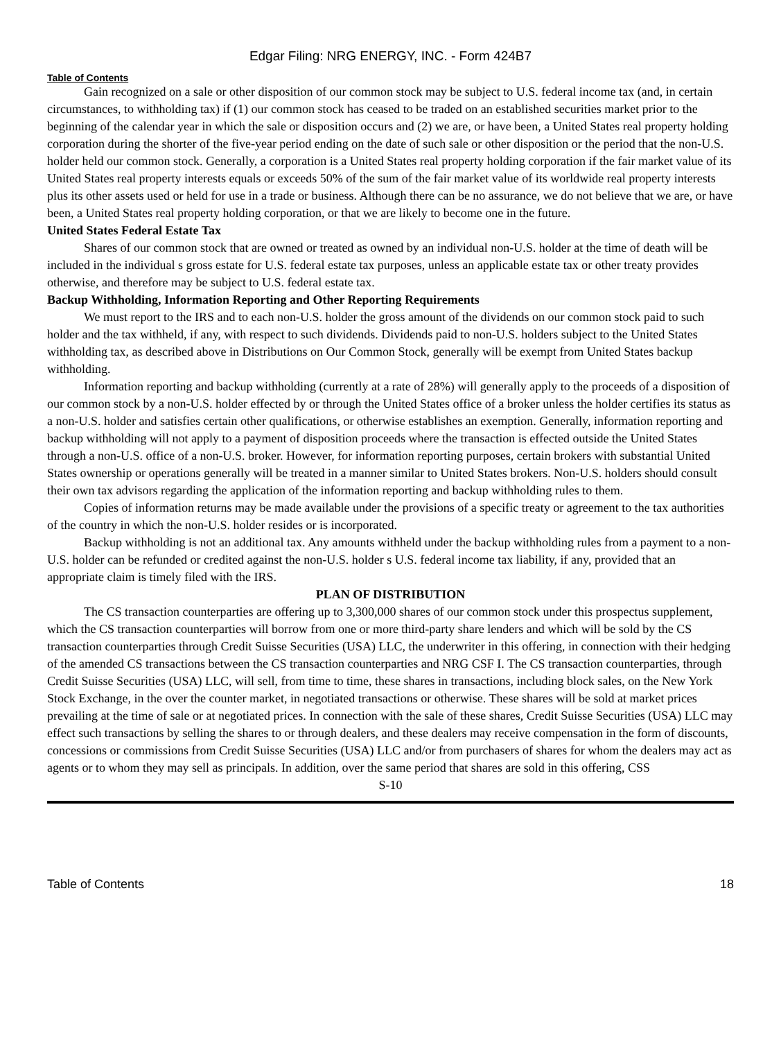Edgar Filing: NRG ENERGY, INC. - Form 424B7
Table of Contents
Gain recognized on a sale or other disposition of our common stock may be subject to U.S. federal income tax (and, in certain circumstances, to withholding tax) if (1) our common stock has ceased to be traded on an established securities market prior to the beginning of the calendar year in which the sale or disposition occurs and (2) we are, or have been, a United States real property holding corporation during the shorter of the five-year period ending on the date of such sale or other disposition or the period that the non-U.S. holder held our common stock. Generally, a corporation is a United States real property holding corporation if the fair market value of its United States real property interests equals or exceeds 50% of the sum of the fair market value of its worldwide real property interests plus its other assets used or held for use in a trade or business. Although there can be no assurance, we do not believe that we are, or have been, a United States real property holding corporation, or that we are likely to become one in the future.
United States Federal Estate Tax
Shares of our common stock that are owned or treated as owned by an individual non-U.S. holder at the time of death will be included in the individual s gross estate for U.S. federal estate tax purposes, unless an applicable estate tax or other treaty provides otherwise, and therefore may be subject to U.S. federal estate tax.
Backup Withholding, Information Reporting and Other Reporting Requirements
We must report to the IRS and to each non-U.S. holder the gross amount of the dividends on our common stock paid to such holder and the tax withheld, if any, with respect to such dividends. Dividends paid to non-U.S. holders subject to the United States withholding tax, as described above in Distributions on Our Common Stock, generally will be exempt from United States backup withholding.
Information reporting and backup withholding (currently at a rate of 28%) will generally apply to the proceeds of a disposition of our common stock by a non-U.S. holder effected by or through the United States office of a broker unless the holder certifies its status as a non-U.S. holder and satisfies certain other qualifications, or otherwise establishes an exemption. Generally, information reporting and backup withholding will not apply to a payment of disposition proceeds where the transaction is effected outside the United States through a non-U.S. office of a non-U.S. broker. However, for information reporting purposes, certain brokers with substantial United States ownership or operations generally will be treated in a manner similar to United States brokers. Non-U.S. holders should consult their own tax advisors regarding the application of the information reporting and backup withholding rules to them.
Copies of information returns may be made available under the provisions of a specific treaty or agreement to the tax authorities of the country in which the non-U.S. holder resides or is incorporated.
Backup withholding is not an additional tax. Any amounts withheld under the backup withholding rules from a payment to a non-U.S. holder can be refunded or credited against the non-U.S. holder s U.S. federal income tax liability, if any, provided that an appropriate claim is timely filed with the IRS.
PLAN OF DISTRIBUTION
The CS transaction counterparties are offering up to 3,300,000 shares of our common stock under this prospectus supplement, which the CS transaction counterparties will borrow from one or more third-party share lenders and which will be sold by the CS transaction counterparties through Credit Suisse Securities (USA) LLC, the underwriter in this offering, in connection with their hedging of the amended CS transactions between the CS transaction counterparties and NRG CSF I. The CS transaction counterparties, through Credit Suisse Securities (USA) LLC, will sell, from time to time, these shares in transactions, including block sales, on the New York Stock Exchange, in the over the counter market, in negotiated transactions or otherwise. These shares will be sold at market prices prevailing at the time of sale or at negotiated prices. In connection with the sale of these shares, Credit Suisse Securities (USA) LLC may effect such transactions by selling the shares to or through dealers, and these dealers may receive compensation in the form of discounts, concessions or commissions from Credit Suisse Securities (USA) LLC and/or from purchasers of shares for whom the dealers may act as agents or to whom they may sell as principals. In addition, over the same period that shares are sold in this offering, CSS
S-10
Table of Contents 18